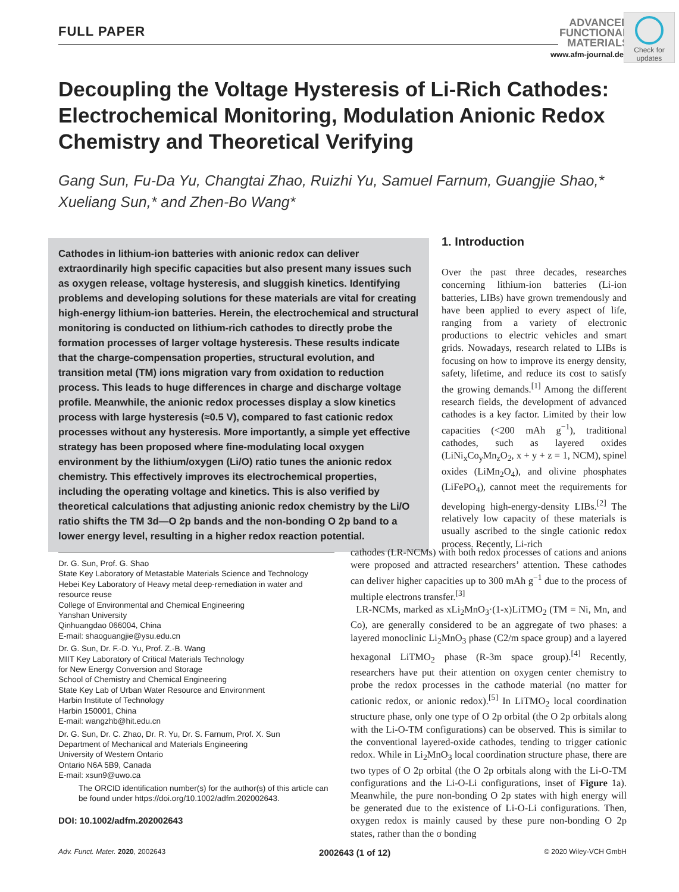FULL PAPER
ADVANCED
FUNCTIONAL
MATERIALS
www.afm-journal.de
Check for updates
Decoupling the Voltage Hysteresis of Li-Rich Cathodes: Electrochemical Monitoring, Modulation Anionic Redox Chemistry and Theoretical Verifying
Gang Sun, Fu-Da Yu, Changtai Zhao, Ruizhi Yu, Samuel Farnum, Guangjie Shao,*
Xueliang Sun,* and Zhen-Bo Wang*
Cathodes in lithium-ion batteries with anionic redox can deliver extraordinarily high specific capacities but also present many issues such as oxygen release, voltage hysteresis, and sluggish kinetics. Identifying problems and developing solutions for these materials are vital for creating high-energy lithium-ion batteries. Herein, the electrochemical and structural monitoring is conducted on lithium-rich cathodes to directly probe the formation processes of larger voltage hysteresis. These results indicate that the charge-compensation properties, structural evolution, and transition metal (TM) ions migration vary from oxidation to reduction process. This leads to huge differences in charge and discharge voltage profile. Meanwhile, the anionic redox processes display a slow kinetics process with large hysteresis (≈0.5 V), compared to fast cationic redox processes without any hysteresis. More importantly, a simple yet effective strategy has been proposed where fine-modulating local oxygen environment by the lithium/oxygen (Li/O) ratio tunes the anionic redox chemistry. This effectively improves its electrochemical properties, including the operating voltage and kinetics. This is also verified by theoretical calculations that adjusting anionic redox chemistry by the Li/O ratio shifts the TM 3d—O 2p bands and the non-bonding O 2p band to a lower energy level, resulting in a higher redox reaction potential.
1. Introduction
Over the past three decades, researches concerning lithium-ion batteries (Li-ion batteries, LIBs) have grown tremendously and have been applied to every aspect of life, ranging from a variety of electronic productions to electric vehicles and smart grids. Nowadays, research related to LIBs is focusing on how to improve its energy density, safety, lifetime, and reduce its cost to satisfy the growing demands.<sup>[1]</sup> Among the different research fields, the development of advanced cathodes is a key factor. Limited by their low capacities (<200 mAh g<sup>−1</sup>), traditional cathodes, such as layered oxides (LiNi<sub>x</sub>Co<sub>y</sub>Mn<sub>z</sub>O<sub>2</sub>, x + y + z = 1, NCM), spinel oxides (LiMn<sub>2</sub>O<sub>4</sub>), and olivine phosphates (LiFePO<sub>4</sub>), cannot meet the requirements for developing high-energy-density LIBs.<sup>[2]</sup> The relatively low capacity of these materials is usually ascribed to the single cationic redox process. Recently, Li-rich
Dr. G. Sun, Prof. G. Shao
State Key Laboratory of Metastable Materials Science and Technology
Hebei Key Laboratory of Heavy metal deep-remediation in water and resource reuse
College of Environmental and Chemical Engineering
Yanshan University
Qinhuangdao 066004, China
E-mail: shaoguangjie@ysu.edu.cn
Dr. G. Sun, Dr. F.-D. Yu, Prof. Z.-B. Wang
MIIT Key Laboratory of Critical Materials Technology
for New Energy Conversion and Storage
School of Chemistry and Chemical Engineering
State Key Lab of Urban Water Resource and Environment
Harbin Institute of Technology
Harbin 150001, China
E-mail: wangzhb@hit.edu.cn
Dr. G. Sun, Dr. C. Zhao, Dr. R. Yu, Dr. S. Farnum, Prof. X. Sun
Department of Mechanical and Materials Engineering
University of Western Ontario
Ontario N6A 5B9, Canada
E-mail: xsun9@uwo.ca
The ORCID identification number(s) for the author(s) of this article can be found under https://doi.org/10.1002/adfm.202002643.
DOI: 10.1002/adfm.202002643
cathodes (LR-NCMs) with both redox processes of cations and anions were proposed and attracted researchers’ attention. These cathodes can deliver higher capacities up to 300 mAh g<sup>−1</sup> due to the process of multiple electrons transfer.<sup>[3]</sup>
LR-NCMs, marked as xLi<sub>2</sub>MnO<sub>3</sub>·(1-x)LiTMO<sub>2</sub> (TM = Ni, Mn, and Co), are generally considered to be an aggregate of two phases: a layered monoclinic Li<sub>2</sub>MnO<sub>3</sub> phase (C2/m space group) and a layered hexagonal LiTMO<sub>2</sub> phase (R-3m space group).<sup>[4]</sup> Recently, researchers have put their attention on oxygen center chemistry to probe the redox processes in the cathode material (no matter for cationic redox, or anionic redox).<sup>[5]</sup> In LiTMO<sub>2</sub> local coordination structure phase, only one type of O 2p orbital (the O 2p orbitals along with the Li-O-TM configurations) can be observed. This is similar to the conventional layered-oxide cathodes, tending to trigger cationic redox. While in Li<sub>2</sub>MnO<sub>3</sub> local coordination structure phase, there are two types of O 2p orbital (the O 2p orbitals along with the Li-O-TM configurations and the Li-O-Li configurations, inset of Figure 1a). Meanwhile, the pure non-bonding O 2p states with high energy will be generated due to the existence of Li-O-Li configurations. Then, oxygen redox is mainly caused by these pure non-bonding O 2p states, rather than the σ bonding
Adv. Funct. Mater. 2020, 2002643 2002643 (1 of 12) © 2020 Wiley-VCH GmbH